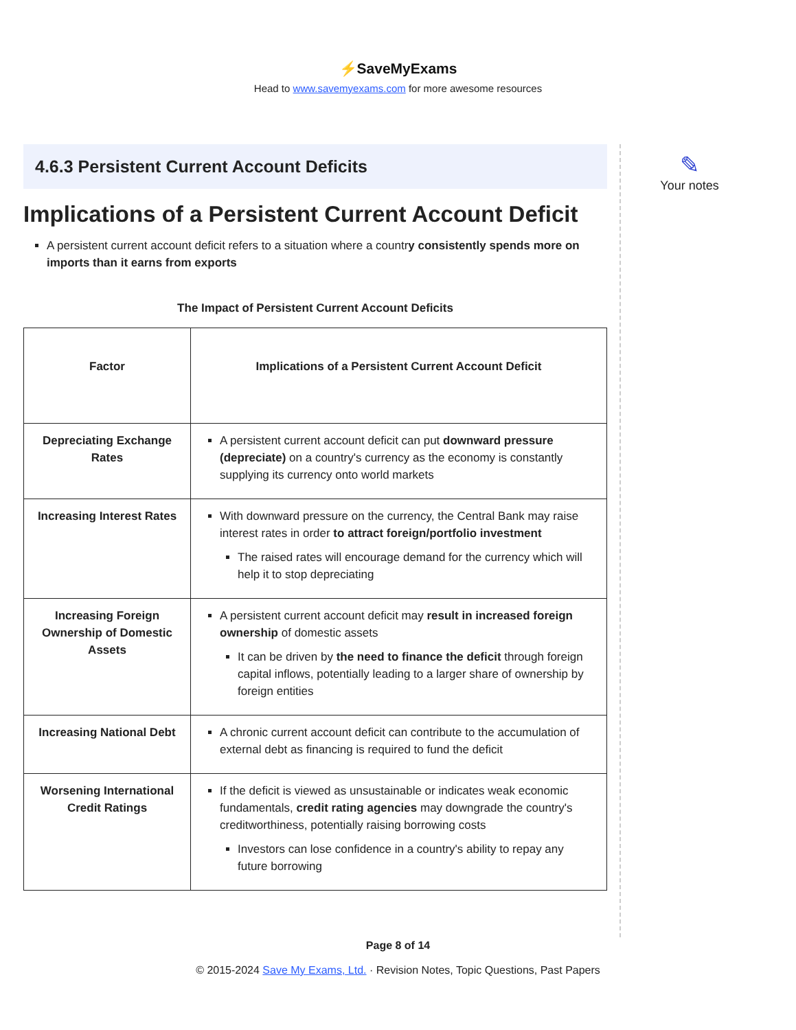⚡SaveMyExams
Head to www.savemyexams.com for more awesome resources
4.6.3 Persistent Current Account Deficits
Implications of a Persistent Current Account Deficit
A persistent current account deficit refers to a situation where a country consistently spends more on imports than it earns from exports
The Impact of Persistent Current Account Deficits
| Factor | Implications of a Persistent Current Account Deficit |
| --- | --- |
| Depreciating Exchange Rates | A persistent current account deficit can put downward pressure (depreciate) on a country's currency as the economy is constantly supplying its currency onto world markets |
| Increasing Interest Rates | With downward pressure on the currency, the Central Bank may raise interest rates in order to attract foreign/portfolio investment The raised rates will encourage demand for the currency which will help it to stop depreciating |
| Increasing Foreign Ownership of Domestic Assets | A persistent current account deficit may result in increased foreign ownership of domestic assets It can be driven by the need to finance the deficit through foreign capital inflows, potentially leading to a larger share of ownership by foreign entities |
| Increasing National Debt | A chronic current account deficit can contribute to the accumulation of external debt as financing is required to fund the deficit |
| Worsening International Credit Ratings | If the deficit is viewed as unsustainable or indicates weak economic fundamentals, credit rating agencies may downgrade the country's creditworthiness, potentially raising borrowing costs Investors can lose confidence in a country's ability to repay any future borrowing |
✎
Your notes
Page 8 of 14
© 2015-2024 Save My Exams, Ltd. · Revision Notes, Topic Questions, Past Papers